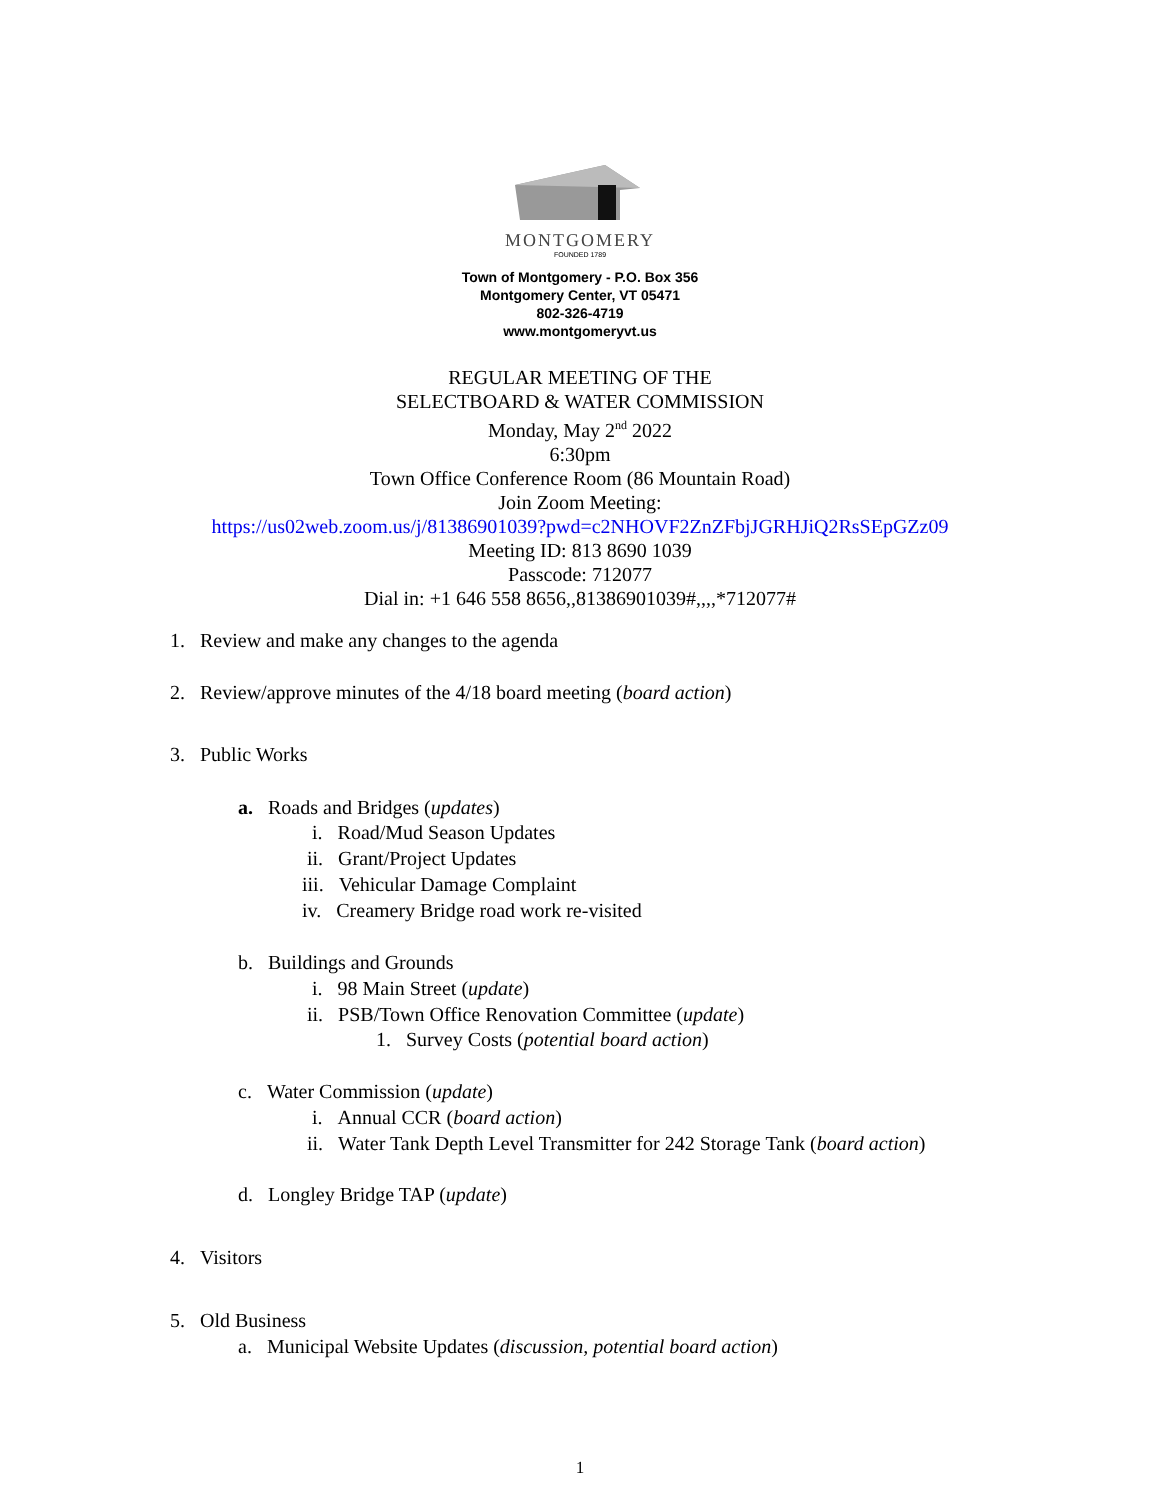MONTGOMERY
FOUNDED 1789
Town of Montgomery - P.O. Box 356
Montgomery Center, VT 05471
802-326-4719
www.montgomeryvt.us
REGULAR MEETING OF THE
SELECTBOARD & WATER COMMISSION
Monday, May 2<sup>nd</sup> 2022
6:30pm
Town Office Conference Room (86 Mountain Road)
Join Zoom Meeting:
https://us02web.zoom.us/j/81386901039?pwd=c2NHOVF2ZnZFbjJGRHJiQ2RsSEpGZz09
Meeting ID: 813 8690 1039
Passcode: 712077
Dial in: +1 646 558 8656,,81386901039#,,,,*712077#
1. Review and make any changes to the agenda
2. Review/approve minutes of the 4/18 board meeting (board action)
3. Public Works
a. Roads and Bridges (updates)
i. Road/Mud Season Updates
ii. Grant/Project Updates
iii. Vehicular Damage Complaint
iv. Creamery Bridge road work re-visited
b. Buildings and Grounds
i. 98 Main Street (update)
ii. PSB/Town Office Renovation Committee (update)
1. Survey Costs (potential board action)
c. Water Commission (update)
i. Annual CCR (board action)
ii. Water Tank Depth Level Transmitter for 242 Storage Tank (board action)
d. Longley Bridge TAP (update)
4. Visitors
5. Old Business
a. Municipal Website Updates (discussion, potential board action)
1